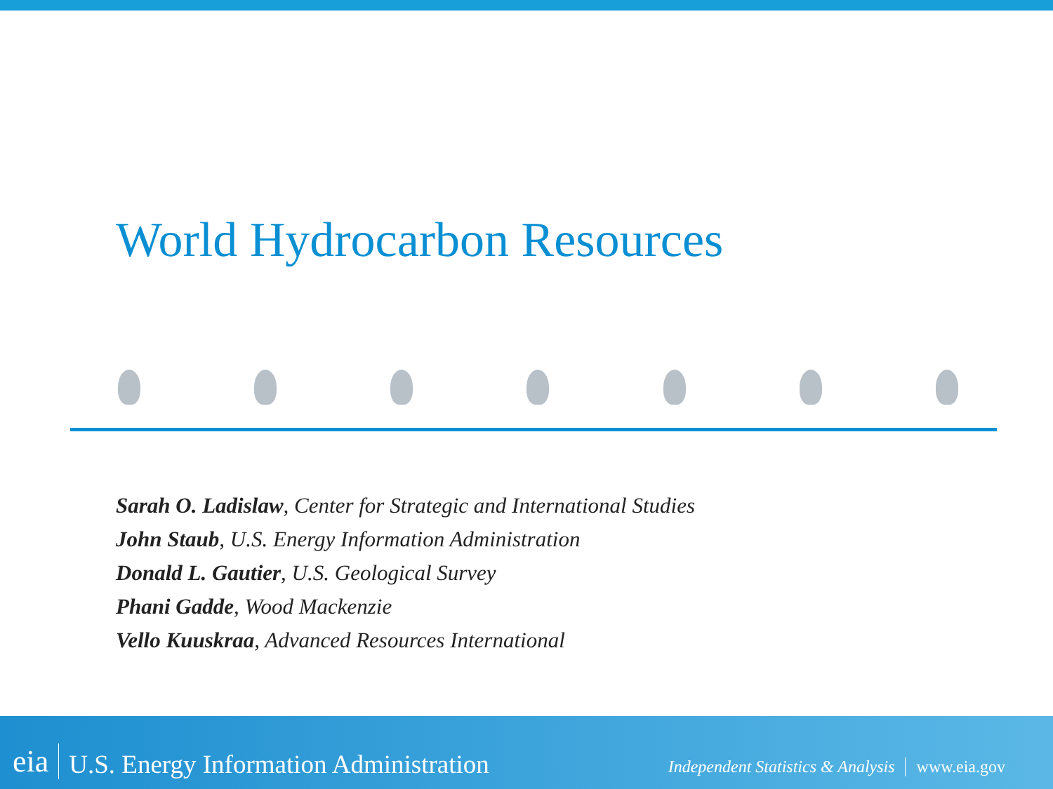World Hydrocarbon Resources
Sarah O. Ladislaw, Center for Strategic and International Studies
John Staub, U.S. Energy Information Administration
Donald L. Gautier, U.S. Geological Survey
Phani Gadde, Wood Mackenzie
Vello Kuuskraa, Advanced Resources International
eia U.S. Energy Information Administration Independent Statistics & Analysis www.eia.gov